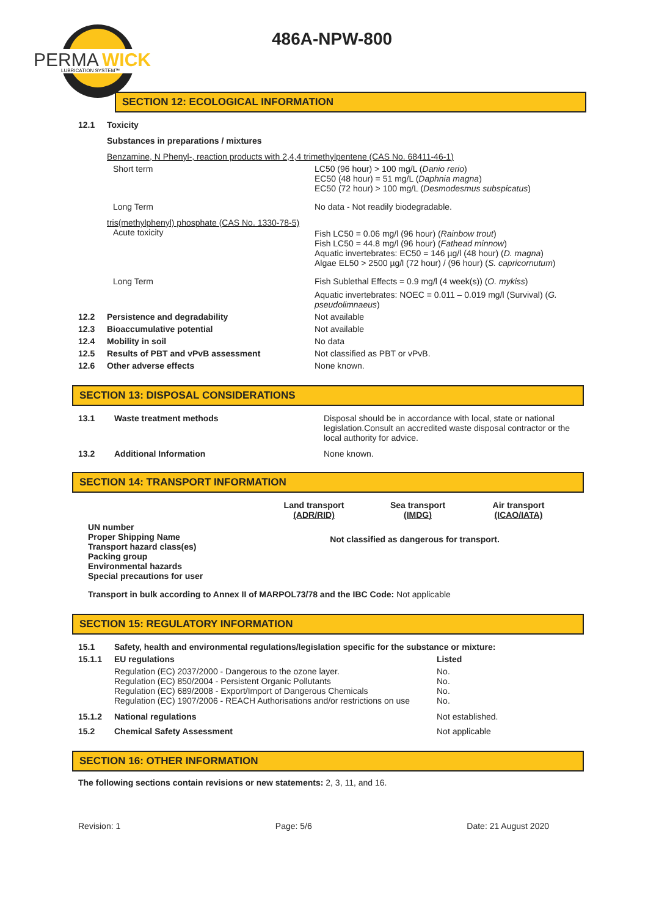PERMA
WICK
LUBRICATION SYSTEM™
486A-NPW-800
SECTION 12: ECOLOGICAL INFORMATION
| 12.1 | Toxicity | |
| | Substances in preparations / mixtures | |
| | Benzamine, N Phenyl-, reaction products with 2,4,4 trimethylpentene (CAS No. 68411-46-1) | |
| | Short term | LC50 (96 hour) > 100 mg/L ( Danio rerio ) EC50 (48 hour) = 51 mg/L ( Daphnia magna ) EC50 (72 hour) > 100 mg/L ( Desmodesmus subspicatus ) |
| | Long Term | No data - Not readily biodegradable. |
| | tris(methylphenyl) phosphate (CAS No. 1330-78-5) Acute toxicity | Fish LC50 = 0.06 mg/l (96 hour) ( Rainbow trout ) Fish LC50 = 44.8 mg/l (96 hour) ( Fathead minnow ) Aquatic invertebrates: EC50 = 146 µg/l (48 hour) ( D. magna ) Algae EL50 > 2500 µg/l (72 hour) / (96 hour) ( S. capricornutum ) |
| | Long Term | Fish Sublethal Effects = 0.9 mg/l (4 week(s)) ( O. mykiss ) Aquatic invertebrates: NOEC = 0.011 – 0.019 mg/l (Survival) ( G. pseudolimnaeus ) |
| 12.2 | Persistence and degradability | Not available |
| 12.3 | Bioaccumulative potential | Not available |
| 12.4 | Mobility in soil | No data |
| 12.5 | Results of PBT and vPvB assessment | Not classified as PBT or vPvB. |
| 12.6 | Other adverse effects | None known. |
SECTION 13: DISPOSAL CONSIDERATIONS
| 13.1 | Waste treatment methods | Disposal should be in accordance with local, state or national legislation.Consult an accredited waste disposal contractor or the local authority for advice. |
| 13.2 | Additional Information | None known. |
SECTION 14: TRANSPORT INFORMATION
| | Land transport (ADR/RID) | Sea transport (IMDG) | Air transport (ICAO/IATA) |
| UN number Proper Shipping Name Transport hazard class(es) Packing group Environmental hazards Special precautions for user | Not classified as dangerous for transport. | | |
Transport in bulk according to Annex II of MARPOL73/78 and the IBC Code: Not applicable
SECTION 15: REGULATORY INFORMATION
| 15.1 | Safety, health and environmental regulations/legislation specific for the substance or mixture: | |
| 15.1.1 | EU regulations | Listed |
| | Regulation (EC) 2037/2000 - Dangerous to the ozone layer. Regulation (EC) 850/2004 - Persistent Organic Pollutants Regulation (EC) 689/2008 - Export/Import of Dangerous Chemicals Regulation (EC) 1907/2006 - REACH Authorisations and/or restrictions on use | No. No. No. No. |
| 15.1.2 | National regulations | Not established. |
| 15.2 | Chemical Safety Assessment | Not applicable |
SECTION 16: OTHER INFORMATION
The following sections contain revisions or new statements: 2, 3, 11, and 16.
Revision: 1 Page: 5/6 Date: 21 August 2020